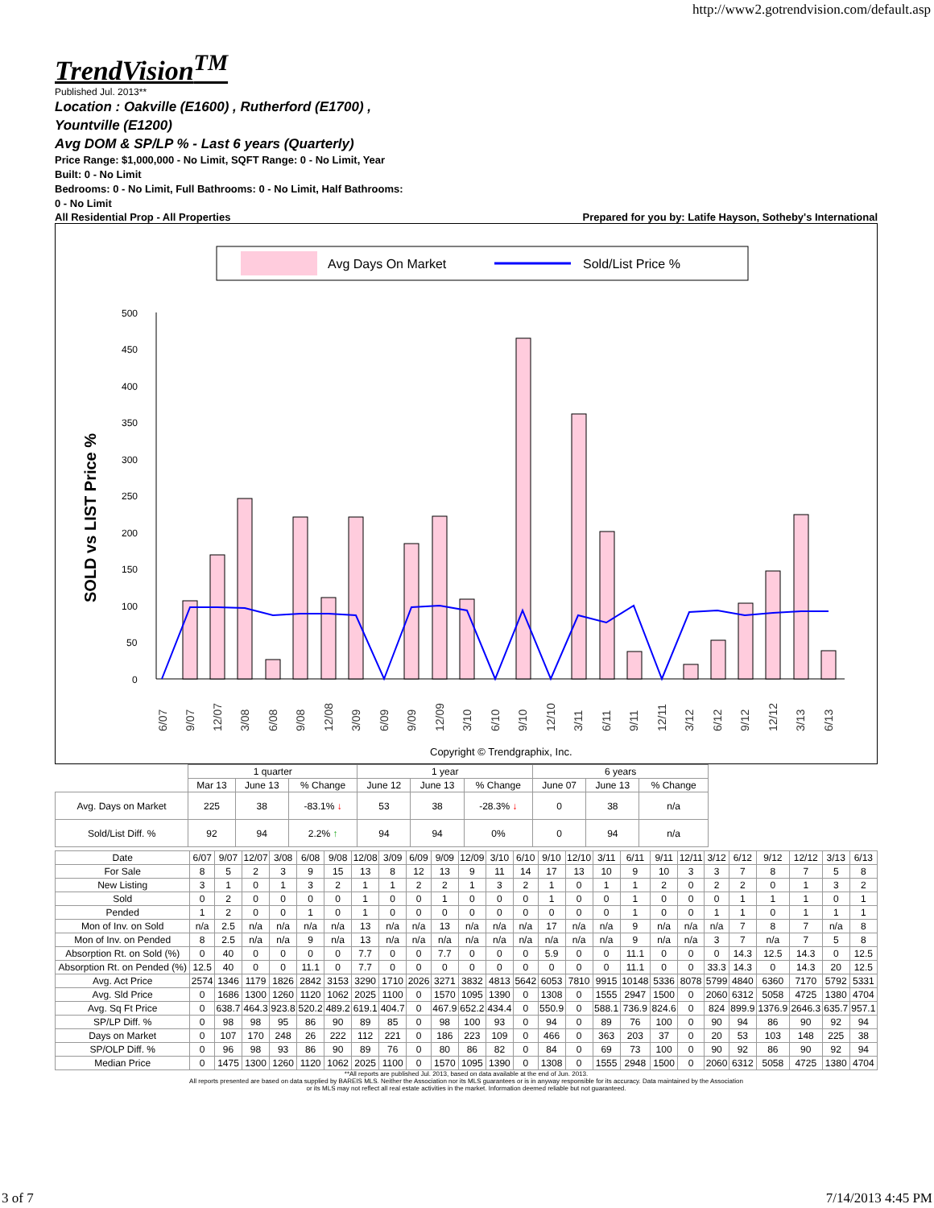http://www2.gotrendvision.com/default.asp
TrendVision<sup>TM</sup>
Published Jul. 2013**
Location : Oakville (E1600) , Rutherford (E1700) ,
Yountville (E1200)
Avg DOM & SP/LP % - Last 6 years (Quarterly)
Price Range: $1,000,000 - No Limit, SQFT Range: 0 - No Limit, Year
Built: 0 - No Limit
Bedrooms: 0 - No Limit, Full Bathrooms: 0 - No Limit, Half Bathrooms:
0 - No Limit
All Residential Prop - All Properties Prepared for you by: Latife Hayson, Sotheby's International
Avg Days On Market
Sold/List Price %
SOLD vs LIST Price %
500
450
400
350
300
250
200
150
100
50
0
6/07
9/07
12/07
3/08
6/08
9/08
12/08
3/09
6/09
9/09
12/09
3/10
6/10
9/10
12/10
3/11
6/11
9/11
12/11
3/12
6/12
9/12
12/12
3/13
6/13
Copyright © Trendgraphix, Inc.
| | 1 quarter | | | 1 year | | | 6 years | | |
| | Mar 13 | June 13 | % Change | June 12 | June 13 | % Change | June 07 | June 13 | % Change |
| Avg. Days on Market | 225 | 38 | -83.1% ↓ | 53 | 38 | -28.3% ↓ | 0 | 38 | n/a |
| Sold/List Diff. % | 92 | 94 | 2.2% ↑ | 94 | 94 | 0% | 0 | 94 | n/a |
| Date | 6/07 | 9/07 | 12/07 | 3/08 | 6/08 | 9/08 | 12/08 | 3/09 | 6/09 | 9/09 | 12/09 | 3/10 | 6/10 | 9/10 | 12/10 | 3/11 | 6/11 | 9/11 | 12/11 | 3/12 | 6/12 | 9/12 | 12/12 | 3/13 | 6/13 |
| For Sale | 8 | 5 | 2 | 3 | 9 | 15 | 13 | 8 | 12 | 13 | 9 | 11 | 14 | 17 | 13 | 10 | 9 | 10 | 3 | 3 | 7 | 8 | 7 | 5 | 8 |
| New Listing | 3 | 1 | 0 | 1 | 3 | 2 | 1 | 1 | 2 | 2 | 1 | 3 | 2 | 1 | 0 | 1 | 1 | 2 | 0 | 2 | 2 | 0 | 1 | 3 | 2 |
| Sold | 0 | 2 | 0 | 0 | 0 | 0 | 1 | 0 | 0 | 1 | 0 | 0 | 0 | 1 | 0 | 0 | 1 | 0 | 0 | 0 | 1 | 1 | 1 | 0 | 1 |
| Pended | 1 | 2 | 0 | 0 | 1 | 0 | 1 | 0 | 0 | 0 | 0 | 0 | 0 | 0 | 0 | 0 | 1 | 0 | 0 | 1 | 1 | 0 | 1 | 1 | 1 |
| Mon of Inv. on Sold | n/a | 2.5 | n/a | n/a | n/a | n/a | 13 | n/a | n/a | 13 | n/a | n/a | n/a | 17 | n/a | n/a | 9 | n/a | n/a | n/a | 7 | 8 | 7 | n/a | 8 |
| Mon of Inv. on Pended | 8 | 2.5 | n/a | n/a | 9 | n/a | 13 | n/a | n/a | n/a | n/a | n/a | n/a | n/a | n/a | n/a | 9 | n/a | n/a | 3 | 7 | n/a | 7 | 5 | 8 |
| Absorption Rt. on Sold (%) | 0 | 40 | 0 | 0 | 0 | 0 | 7.7 | 0 | 0 | 7.7 | 0 | 0 | 0 | 5.9 | 0 | 0 | 11.1 | 0 | 0 | 0 | 14.3 | 12.5 | 14.3 | 0 | 12.5 |
| Absorption Rt. on Pended (%) | 12.5 | 40 | 0 | 0 | 11.1 | 0 | 7.7 | 0 | 0 | 0 | 0 | 0 | 0 | 0 | 0 | 0 | 11.1 | 0 | 0 | 33.3 | 14.3 | 0 | 14.3 | 20 | 12.5 |
| Avg. Act Price | 2574 | 1346 | 1179 | 1826 | 2842 | 3153 | 3290 | 1710 | 2026 | 3271 | 3832 | 4813 | 5642 | 6053 | 7810 | 9915 | 10148 | 5336 | 8078 | 5799 | 4840 | 6360 | 7170 | 5792 | 5331 |
| Avg. Sld Price | 0 | 1686 | 1300 | 1260 | 1120 | 1062 | 2025 | 1100 | 0 | 1570 | 1095 | 1390 | 0 | 1308 | 0 | 1555 | 2947 | 1500 | 0 | 2060 | 6312 | 5058 | 4725 | 1380 | 4704 |
| Avg. Sq Ft Price | 0 | 638.7 | 464.3 | 923.8 | 520.2 | 489.2 | 619.1 | 404.7 | 0 | 467.9 | 652.2 | 434.4 | 0 | 550.9 | 0 | 588.1 | 736.9 | 824.6 | 0 | 824 | 899.9 | 1376.9 | 2646.3 | 635.7 | 957.1 |
| SP/LP Diff. % | 0 | 98 | 98 | 95 | 86 | 90 | 89 | 85 | 0 | 98 | 100 | 93 | 0 | 94 | 0 | 89 | 76 | 100 | 0 | 90 | 94 | 86 | 90 | 92 | 94 |
| Days on Market | 0 | 107 | 170 | 248 | 26 | 222 | 112 | 221 | 0 | 186 | 223 | 109 | 0 | 466 | 0 | 363 | 203 | 37 | 0 | 20 | 53 | 103 | 148 | 225 | 38 |
| SP/OLP Diff. % | 0 | 96 | 98 | 93 | 86 | 90 | 89 | 76 | 0 | 80 | 86 | 82 | 0 | 84 | 0 | 69 | 73 | 100 | 0 | 90 | 92 | 86 | 90 | 92 | 94 |
| Median Price | 0 | 1475 | 1300 | 1260 | 1120 | 1062 | 2025 | 1100 | 0 | 1570 | 1095 | 1390 | 0 | 1308 | 0 | 1555 | 2948 | 1500 | 0 | 2060 | 6312 | 5058 | 4725 | 1380 | 4704 |
**All reports are published Jul. 2013, based on data available at the end of Jun. 2013.
All reports presented are based on data supplied by BAREIS MLS. Neither the Association nor its MLS guarantees or is in anyway responsible for its accuracy. Data maintained by the Association
or its MLS may not reflect all real estate activities in the market. Information deemed reliable but not guaranteed.
3 of 7 7/14/2013 4:45 PM